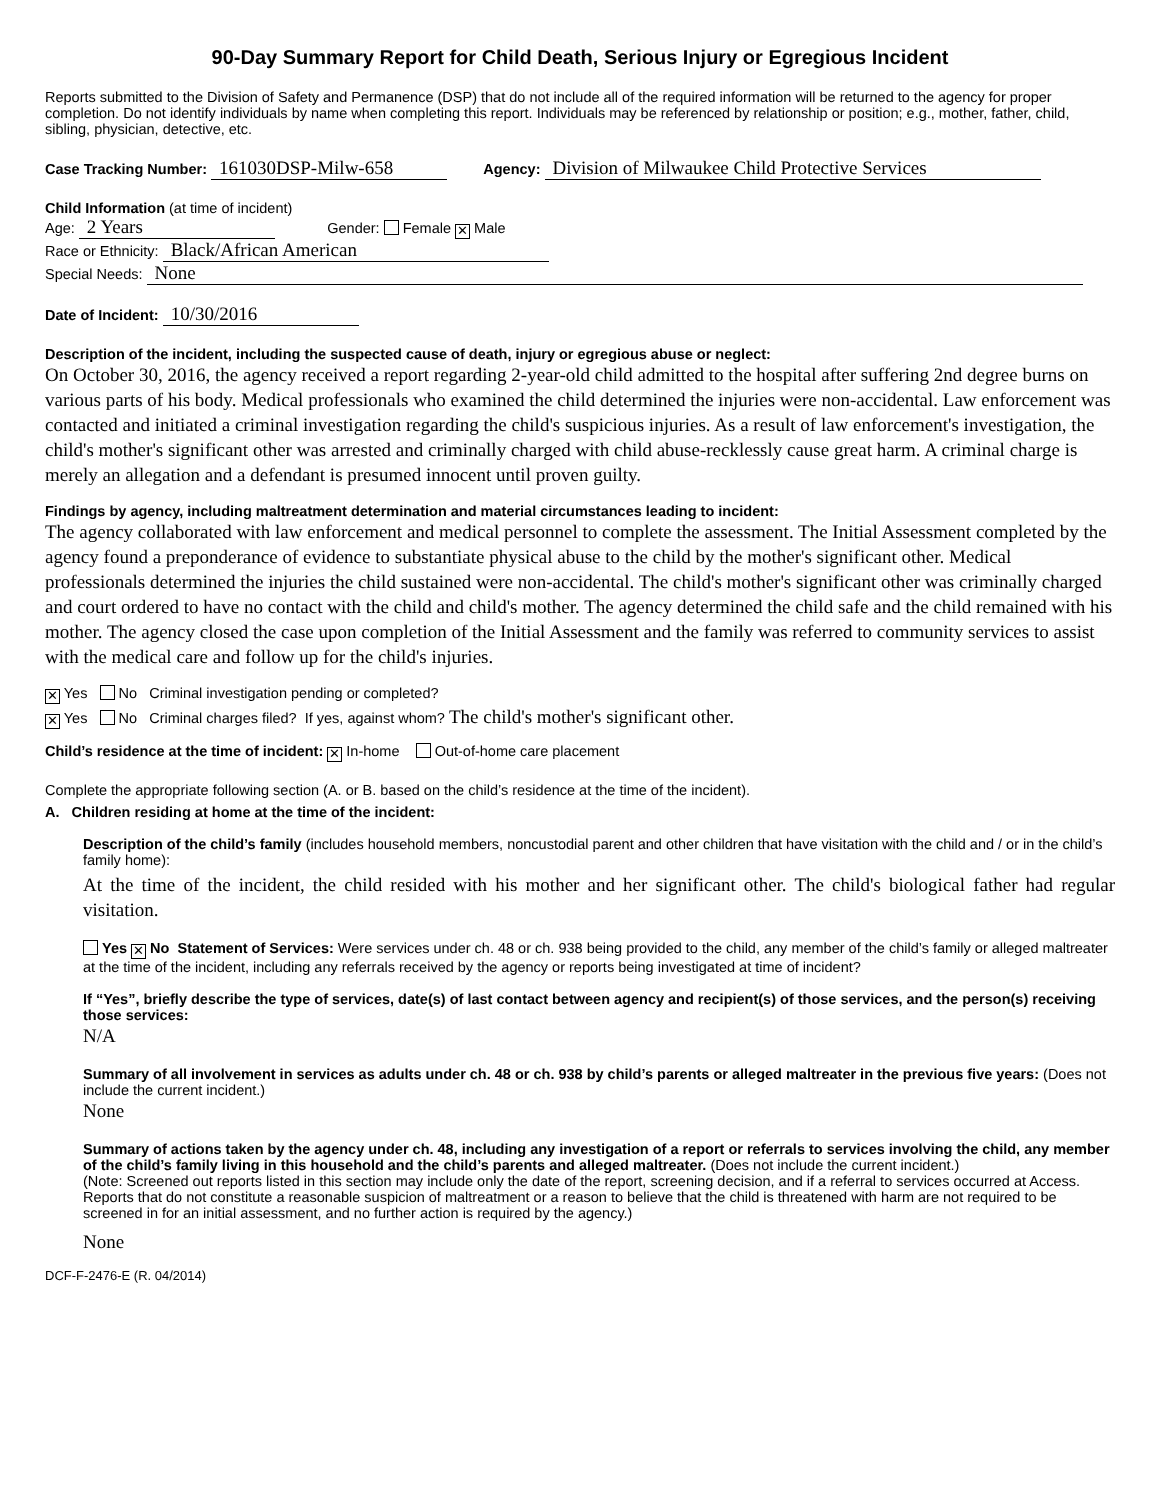90-Day Summary Report for Child Death, Serious Injury or Egregious Incident
Reports submitted to the Division of Safety and Permanence (DSP) that do not include all of the required information will be returned to the agency for proper completion. Do not identify individuals by name when completing this report. Individuals may be referenced by relationship or position; e.g., mother, father, child, sibling, physician, detective, etc.
Case Tracking Number: 161030DSP-Milw-658 Agency: Division of Milwaukee Child Protective Services
Child Information (at time of incident)
Age: 2 Years Gender: Female ✕ Male
Race or Ethnicity: Black/African American
Special Needs: None
Date of Incident: 10/30/2016
Description of the incident, including the suspected cause of death, injury or egregious abuse or neglect:
On October 30, 2016, the agency received a report regarding 2-year-old child admitted to the hospital after suffering 2nd degree burns on various parts of his body. Medical professionals who examined the child determined the injuries were non-accidental. Law enforcement was contacted and initiated a criminal investigation regarding the child's suspicious injuries. As a result of law enforcement's investigation, the child's mother's significant other was arrested and criminally charged with child abuse-recklessly cause great harm. A criminal charge is merely an allegation and a defendant is presumed innocent until proven guilty.
Findings by agency, including maltreatment determination and material circumstances leading to incident:
The agency collaborated with law enforcement and medical personnel to complete the assessment. The Initial Assessment completed by the agency found a preponderance of evidence to substantiate physical abuse to the child by the mother's significant other. Medical professionals determined the injuries the child sustained were non-accidental. The child's mother's significant other was criminally charged and court ordered to have no contact with the child and child's mother. The agency determined the child safe and the child remained with his mother. The agency closed the case upon completion of the Initial Assessment and the family was referred to community services to assist with the medical care and follow up for the child's injuries.
✕ Yes No Criminal investigation pending or completed?
✕ Yes No Criminal charges filed? If yes, against whom? The child's mother's significant other.
Child’s residence at the time of incident: ✕ In-home Out-of-home care placement
Complete the appropriate following section (A. or B. based on the child’s residence at the time of the incident).
A. Children residing at home at the time of the incident:
Description of the child’s family (includes household members, noncustodial parent and other children that have visitation with the child and / or in the child’s family home):
At the time of the incident, the child resided with his mother and her significant other. The child's biological father had regular visitation.
Yes ✕ No Statement of Services: Were services under ch. 48 or ch. 938 being provided to the child, any member of the child’s family or alleged maltreater at the time of the incident, including any referrals received by the agency or reports being investigated at time of incident?
If “Yes”, briefly describe the type of services, date(s) of last contact between agency and recipient(s) of those services, and the person(s) receiving those services:
N/A
Summary of all involvement in services as adults under ch. 48 or ch. 938 by child’s parents or alleged maltreater in the previous five years: (Does not include the current incident.)
None
Summary of actions taken by the agency under ch. 48, including any investigation of a report or referrals to services involving the child, any member of the child’s family living in this household and the child’s parents and alleged maltreater. (Does not include the current incident.)
(Note: Screened out reports listed in this section may include only the date of the report, screening decision, and if a referral to services occurred at Access. Reports that do not constitute a reasonable suspicion of maltreatment or a reason to believe that the child is threatened with harm are not required to be screened in for an initial assessment, and no further action is required by the agency.)
None
DCF-F-2476-E (R. 04/2014)